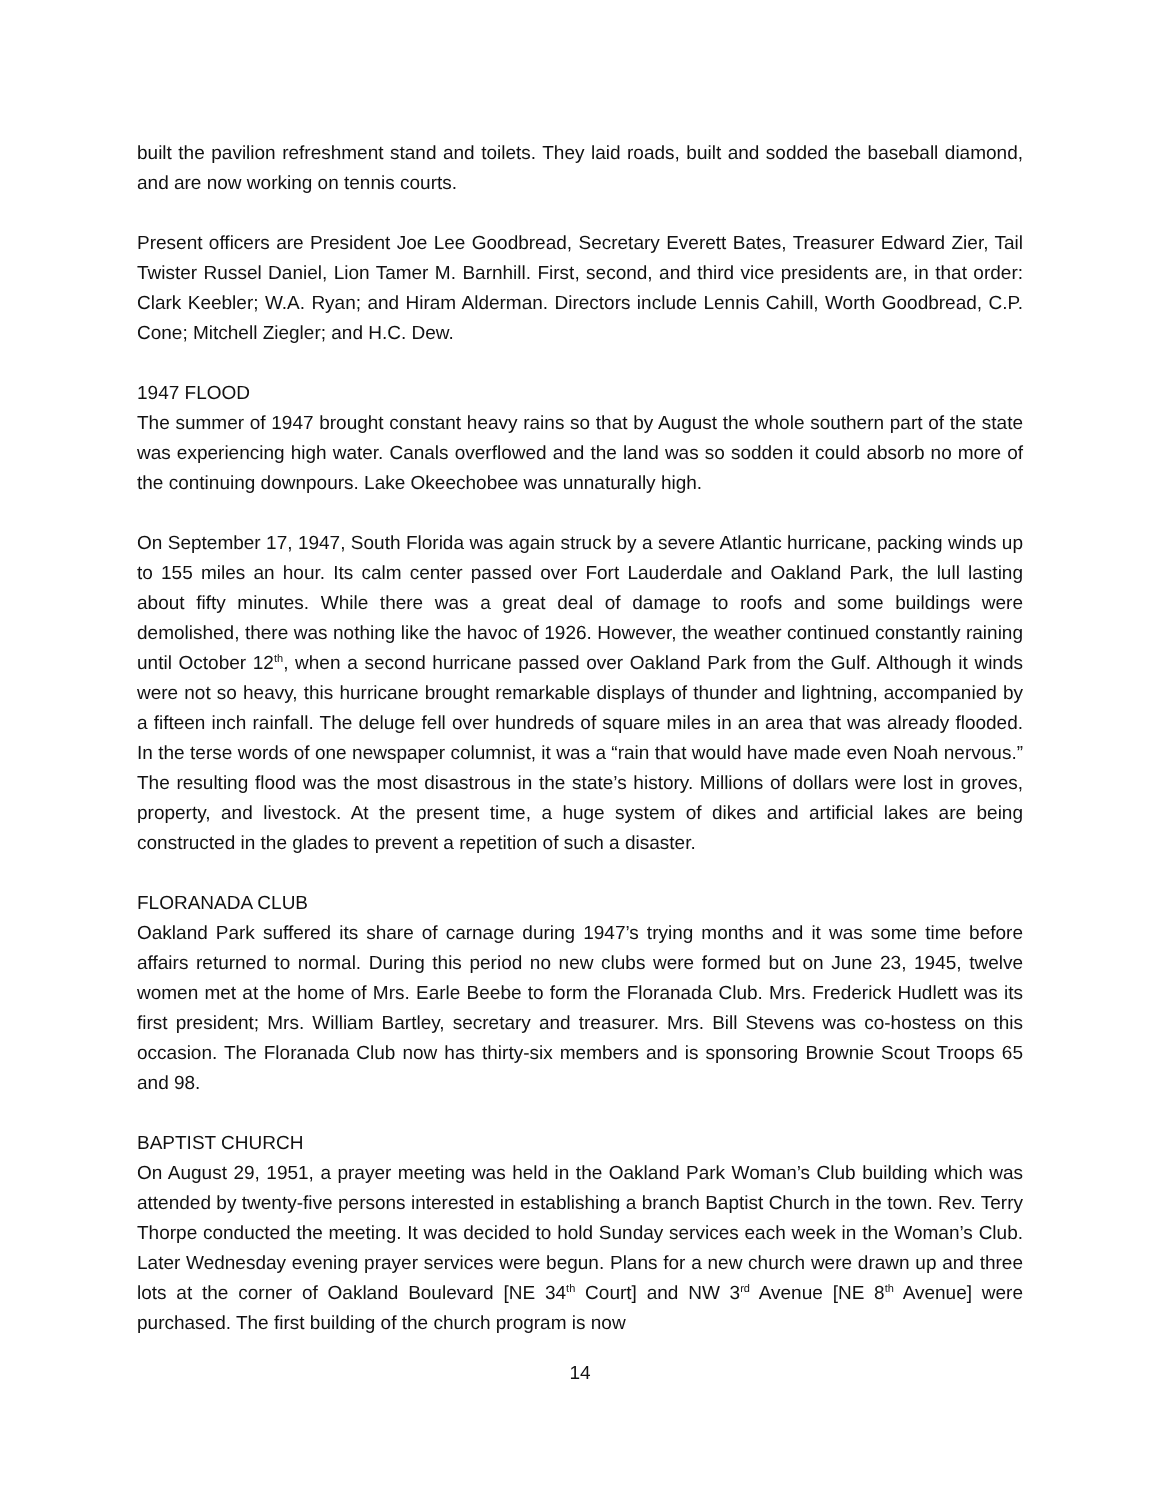built the pavilion refreshment stand and toilets. They laid roads, built and sodded the baseball diamond, and are now working on tennis courts.
Present officers are President Joe Lee Goodbread, Secretary Everett Bates, Treasurer Edward Zier, Tail Twister Russel Daniel, Lion Tamer M. Barnhill. First, second, and third vice presidents are, in that order: Clark Keebler; W.A. Ryan; and Hiram Alderman. Directors include Lennis Cahill, Worth Goodbread, C.P. Cone; Mitchell Ziegler; and H.C. Dew.
1947 FLOOD
The summer of 1947 brought constant heavy rains so that by August the whole southern part of the state was experiencing high water. Canals overflowed and the land was so sodden it could absorb no more of the continuing downpours. Lake Okeechobee was unnaturally high.
On September 17, 1947, South Florida was again struck by a severe Atlantic hurricane, packing winds up to 155 miles an hour. Its calm center passed over Fort Lauderdale and Oakland Park, the lull lasting about fifty minutes. While there was a great deal of damage to roofs and some buildings were demolished, there was nothing like the havoc of 1926. However, the weather continued constantly raining until October 12<sup>th</sup>, when a second hurricane passed over Oakland Park from the Gulf. Although it winds were not so heavy, this hurricane brought remarkable displays of thunder and lightning, accompanied by a fifteen inch rainfall. The deluge fell over hundreds of square miles in an area that was already flooded. In the terse words of one newspaper columnist, it was a “rain that would have made even Noah nervous.” The resulting flood was the most disastrous in the state’s history. Millions of dollars were lost in groves, property, and livestock. At the present time, a huge system of dikes and artificial lakes are being constructed in the glades to prevent a repetition of such a disaster.
FLORANADA CLUB
Oakland Park suffered its share of carnage during 1947’s trying months and it was some time before affairs returned to normal. During this period no new clubs were formed but on June 23, 1945, twelve women met at the home of Mrs. Earle Beebe to form the Floranada Club. Mrs. Frederick Hudlett was its first president; Mrs. William Bartley, secretary and treasurer. Mrs. Bill Stevens was co-hostess on this occasion. The Floranada Club now has thirty-six members and is sponsoring Brownie Scout Troops 65 and 98.
BAPTIST CHURCH
On August 29, 1951, a prayer meeting was held in the Oakland Park Woman’s Club building which was attended by twenty-five persons interested in establishing a branch Baptist Church in the town. Rev. Terry Thorpe conducted the meeting. It was decided to hold Sunday services each week in the Woman’s Club. Later Wednesday evening prayer services were begun. Plans for a new church were drawn up and three lots at the corner of Oakland Boulevard [NE 34<sup>th</sup> Court] and NW 3<sup>rd</sup> Avenue [NE 8<sup>th</sup> Avenue] were purchased. The first building of the church program is now
14